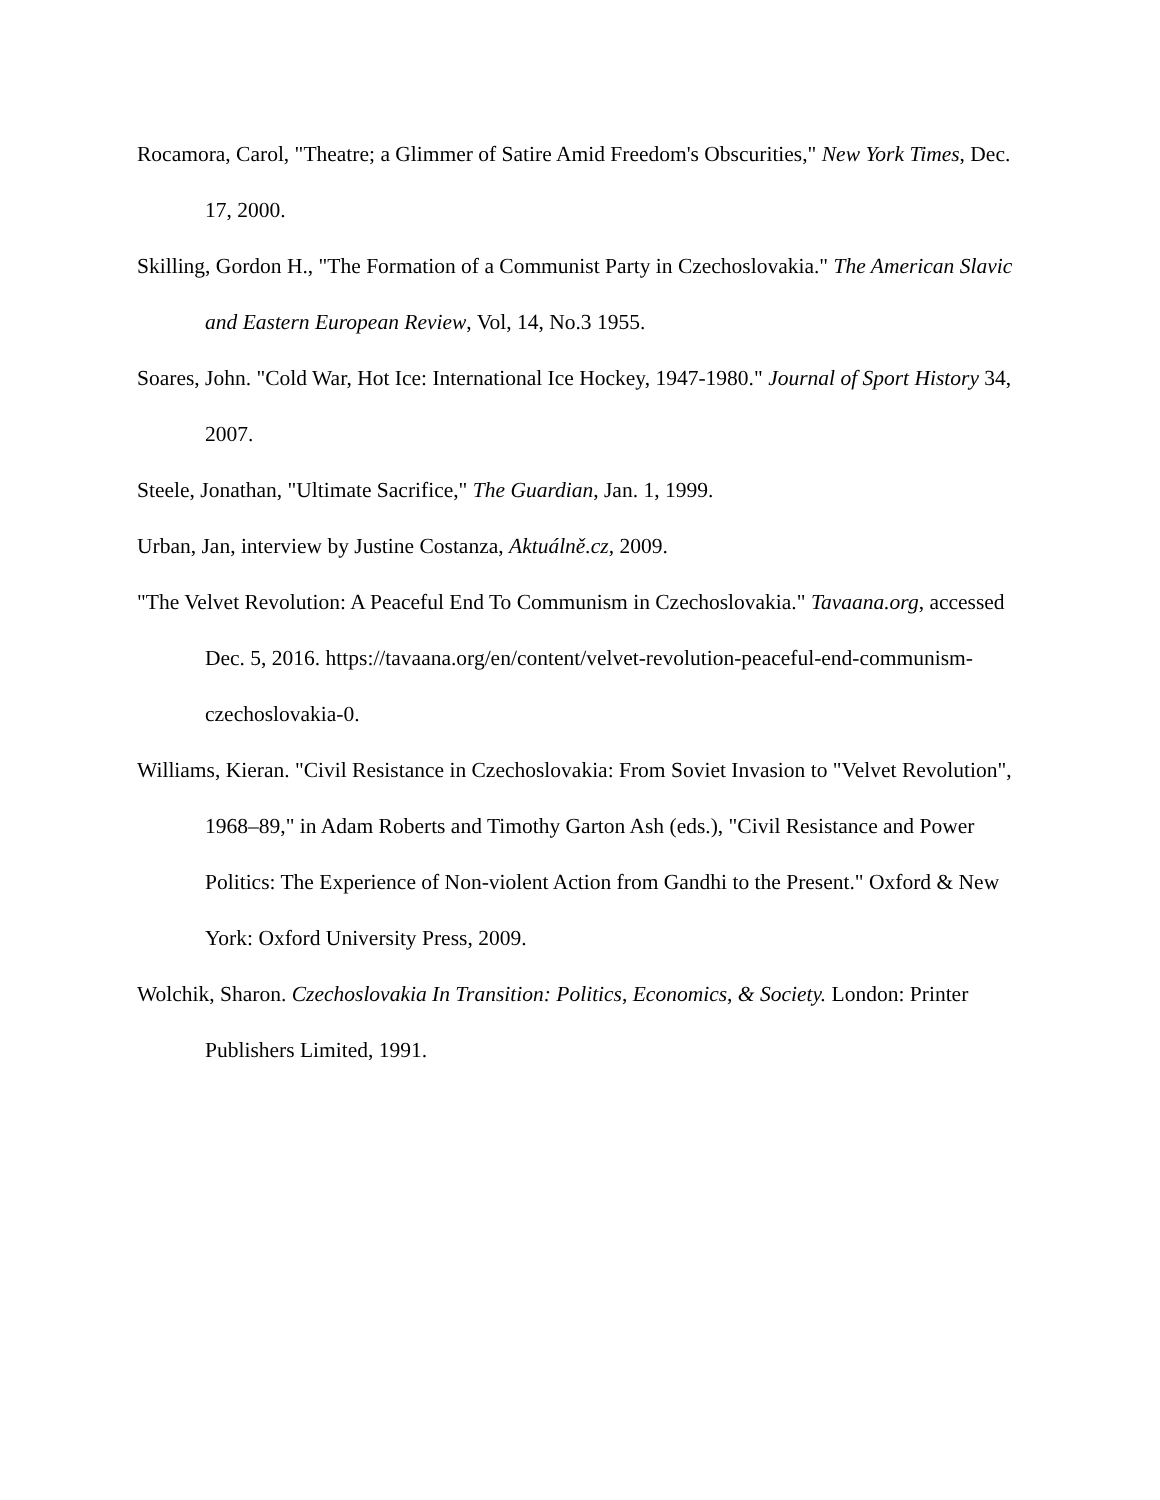Rocamora, Carol, "Theatre; a Glimmer of Satire Amid Freedom's Obscurities," New York Times, Dec. 17, 2000.
Skilling, Gordon H., "The Formation of a Communist Party in Czechoslovakia." The American Slavic and Eastern European Review, Vol, 14, No.3 1955.
Soares, John. "Cold War, Hot Ice: International Ice Hockey, 1947-1980." Journal of Sport History 34, 2007.
Steele, Jonathan, "Ultimate Sacrifice," The Guardian, Jan. 1, 1999.
Urban, Jan, interview by Justine Costanza, Aktuálně.cz, 2009.
"The Velvet Revolution: A Peaceful End To Communism in Czechoslovakia." Tavaana.org, accessed Dec. 5, 2016. https://tavaana.org/en/content/velvet-revolution-peaceful-end-communism-czechoslovakia-0.
Williams, Kieran. "Civil Resistance in Czechoslovakia: From Soviet Invasion to "Velvet Revolution", 1968–89," in Adam Roberts and Timothy Garton Ash (eds.), "Civil Resistance and Power Politics: The Experience of Non-violent Action from Gandhi to the Present." Oxford & New York: Oxford University Press, 2009.
Wolchik, Sharon. Czechoslovakia In Transition: Politics, Economics, & Society. London: Printer Publishers Limited, 1991.